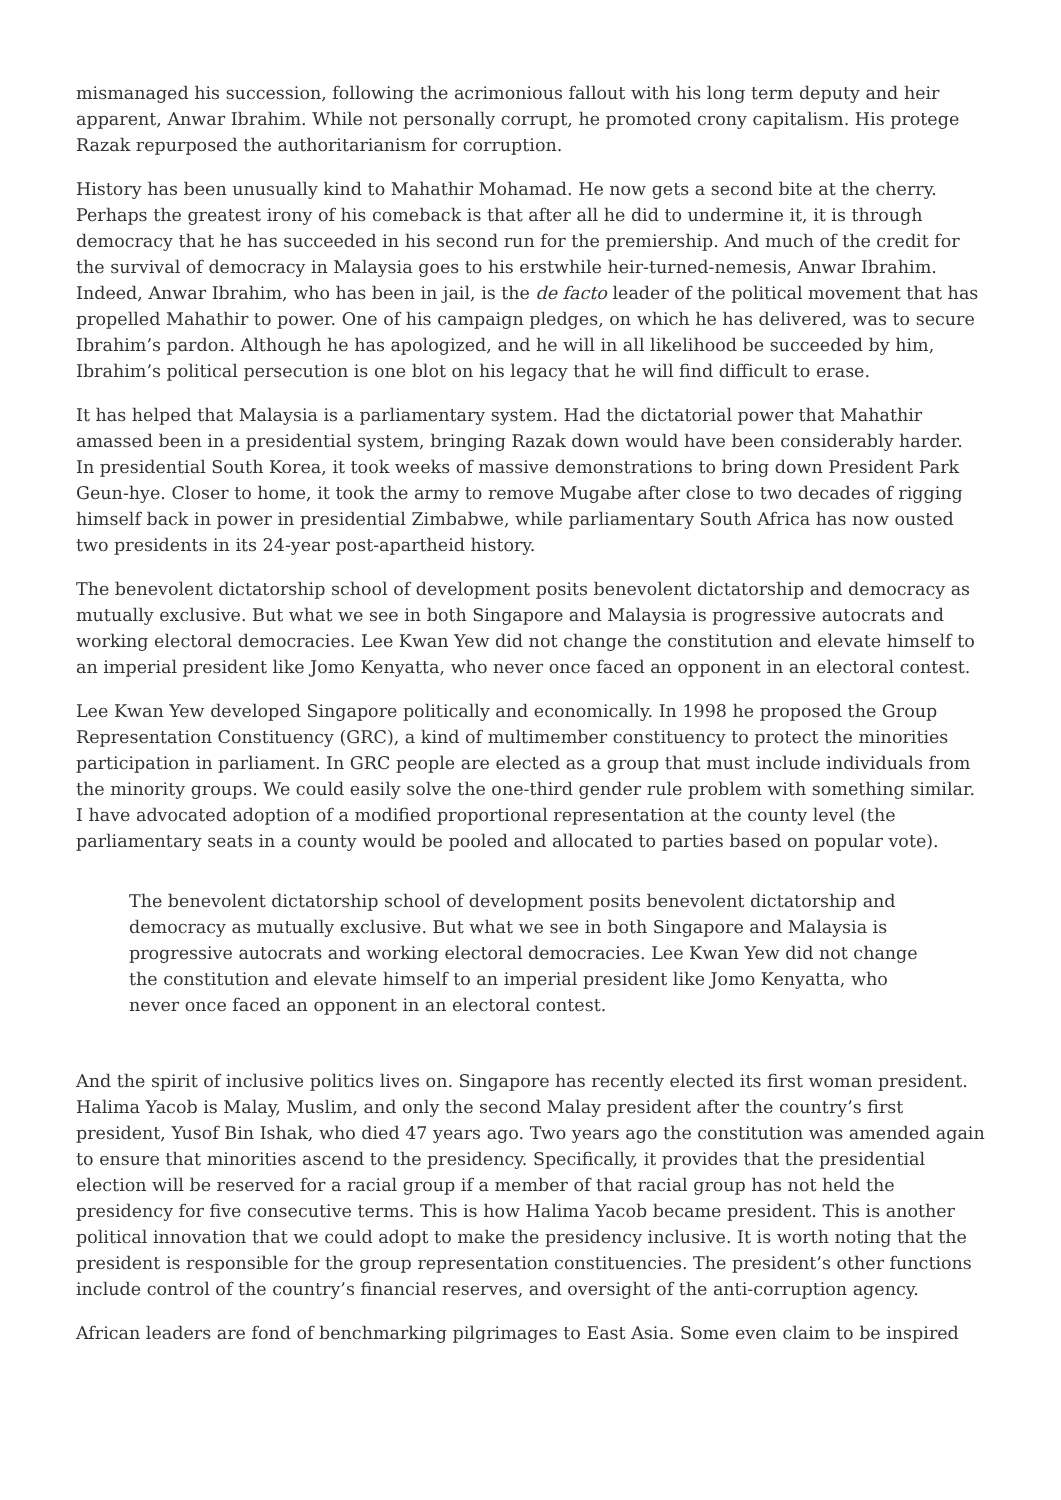mismanaged his succession, following the acrimonious fallout with his long term deputy and heir apparent, Anwar Ibrahim. While not personally corrupt, he promoted crony capitalism. His protege Razak repurposed the authoritarianism for corruption.
History has been unusually kind to Mahathir Mohamad. He now gets a second bite at the cherry. Perhaps the greatest irony of his comeback is that after all he did to undermine it, it is through democracy that he has succeeded in his second run for the premiership. And much of the credit for the survival of democracy in Malaysia goes to his erstwhile heir-turned-nemesis, Anwar Ibrahim. Indeed, Anwar Ibrahim, who has been in jail, is the de facto leader of the political movement that has propelled Mahathir to power. One of his campaign pledges, on which he has delivered, was to secure Ibrahim’s pardon. Although he has apologized, and he will in all likelihood be succeeded by him, Ibrahim’s political persecution is one blot on his legacy that he will find difficult to erase.
It has helped that Malaysia is a parliamentary system. Had the dictatorial power that Mahathir amassed been in a presidential system, bringing Razak down would have been considerably harder. In presidential South Korea, it took weeks of massive demonstrations to bring down President Park Geun-hye. Closer to home, it took the army to remove Mugabe after close to two decades of rigging himself back in power in presidential Zimbabwe, while parliamentary South Africa has now ousted two presidents in its 24-year post-apartheid history.
The benevolent dictatorship school of development posits benevolent dictatorship and democracy as mutually exclusive. But what we see in both Singapore and Malaysia is progressive autocrats and working electoral democracies. Lee Kwan Yew did not change the constitution and elevate himself to an imperial president like Jomo Kenyatta, who never once faced an opponent in an electoral contest.
Lee Kwan Yew developed Singapore politically and economically. In 1998 he proposed the Group Representation Constituency (GRC), a kind of multimember constituency to protect the minorities participation in parliament. In GRC people are elected as a group that must include individuals from the minority groups. We could easily solve the one-third gender rule problem with something similar. I have advocated adoption of a modified proportional representation at the county level (the parliamentary seats in a county would be pooled and allocated to parties based on popular vote).
The benevolent dictatorship school of development posits benevolent dictatorship and democracy as mutually exclusive. But what we see in both Singapore and Malaysia is progressive autocrats and working electoral democracies. Lee Kwan Yew did not change the constitution and elevate himself to an imperial president like Jomo Kenyatta, who never once faced an opponent in an electoral contest.
And the spirit of inclusive politics lives on. Singapore has recently elected its first woman president. Halima Yacob is Malay, Muslim, and only the second Malay president after the country’s first president, Yusof Bin Ishak, who died 47 years ago. Two years ago the constitution was amended again to ensure that minorities ascend to the presidency. Specifically, it provides that the presidential election will be reserved for a racial group if a member of that racial group has not held the presidency for five consecutive terms. This is how Halima Yacob became president. This is another political innovation that we could adopt to make the presidency inclusive. It is worth noting that the president is responsible for the group representation constituencies. The president’s other functions include control of the country’s financial reserves, and oversight of the anti-corruption agency.
African leaders are fond of benchmarking pilgrimages to East Asia. Some even claim to be inspired